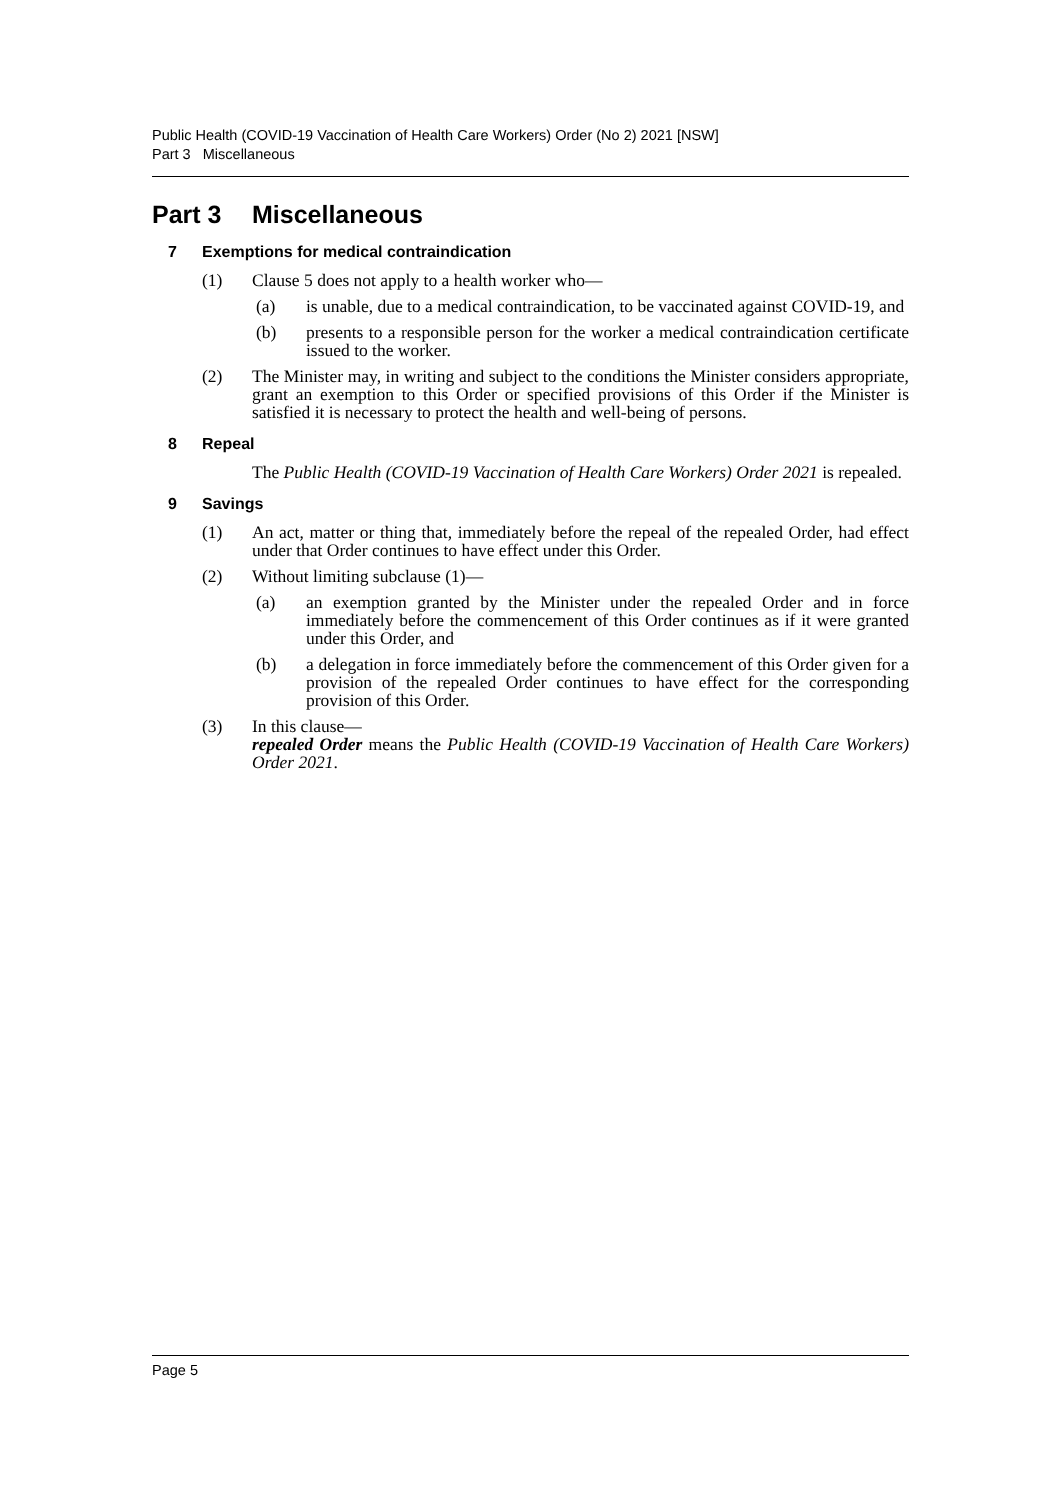Public Health (COVID-19 Vaccination of Health Care Workers) Order (No 2) 2021 [NSW]
Part 3 Miscellaneous
Part 3 Miscellaneous
7 Exemptions for medical contraindication
(1) Clause 5 does not apply to a health worker who—
(a) is unable, due to a medical contraindication, to be vaccinated against COVID-19, and
(b) presents to a responsible person for the worker a medical contraindication certificate issued to the worker.
(2) The Minister may, in writing and subject to the conditions the Minister considers appropriate, grant an exemption to this Order or specified provisions of this Order if the Minister is satisfied it is necessary to protect the health and well-being of persons.
8 Repeal
The Public Health (COVID-19 Vaccination of Health Care Workers) Order 2021 is repealed.
9 Savings
(1) An act, matter or thing that, immediately before the repeal of the repealed Order, had effect under that Order continues to have effect under this Order.
(2) Without limiting subclause (1)—
(a) an exemption granted by the Minister under the repealed Order and in force immediately before the commencement of this Order continues as if it were granted under this Order, and
(b) a delegation in force immediately before the commencement of this Order given for a provision of the repealed Order continues to have effect for the corresponding provision of this Order.
(3) In this clause—
repealed Order means the Public Health (COVID-19 Vaccination of Health Care Workers) Order 2021.
Page 5